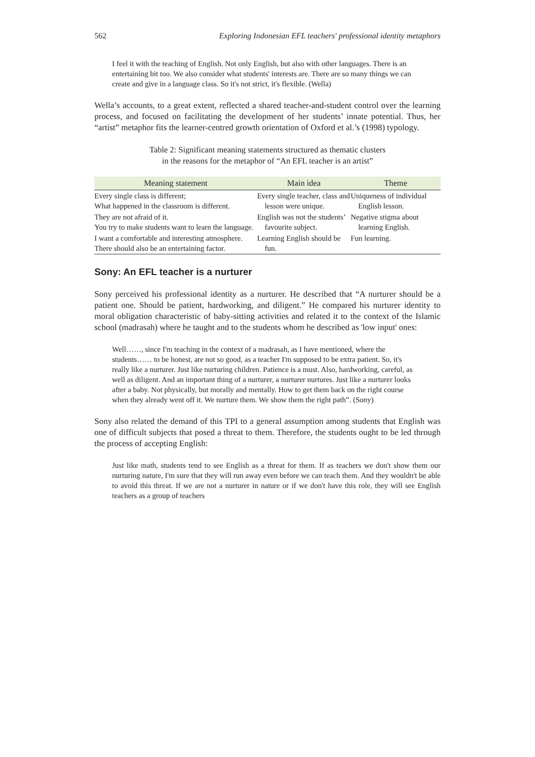562 Exploring Indonesian EFL teachers' professional identity metaphors
I feel it with the teaching of English. Not only English, but also with other languages. There is an entertaining bit too. We also consider what students' interests are. There are so many things we can create and give in a language class. So it's not strict, it's flexible. (Wella)
Wella’s accounts, to a great extent, reflected a shared teacher-and-student control over the learning process, and focused on facilitating the development of her students’ innate potential. Thus, her “artist” metaphor fits the learner-centred growth orientation of Oxford et al.’s (1998) typology.
Table 2: Significant meaning statements structured as thematic clusters
in the reasons for the metaphor of “An EFL teacher is an artist”
| Meaning statement | Main idea | Theme |
| --- | --- | --- |
| Every single class is different; What happened in the classroom is different. | Every single teacher, class and lesson were unique. | Uniqueness of individual English lesson. |
| They are not afraid of it. You try to make students want to learn the language. | English was not the students’ favourite subject. | Negative stigma about learning English. |
| I want a comfortable and interesting atmosphere. There should also be an entertaining factor. | Learning English should be fun. | Fun learning. |
Sony: An EFL teacher is a nurturer
Sony perceived his professional identity as a nurturer. He described that “A nurturer should be a patient one. Should be patient, hardworking, and diligent.” He compared his nurturer identity to moral obligation characteristic of baby-sitting activities and related it to the context of the Islamic school (madrasah) where he taught and to the students whom he described as 'low input' ones:
Well……, since I'm teaching in the context of a madrasah, as I have mentioned, where the students…… to be honest, are not so good, as a teacher I'm supposed to be extra patient. So, it's really like a nurturer. Just like nurturing children. Patience is a must. Also, hardworking, careful, as well as diligent. And an important thing of a nurturer, a nurturer nurtures. Just like a nurturer looks after a baby. Not physically, but morally and mentally. How to get them back on the right course when they already went off it. We nurture them. We show them the right path”. (Sony)
Sony also related the demand of this TPI to a general assumption among students that English was one of difficult subjects that posed a threat to them. Therefore, the students ought to be led through the process of accepting English:
Just like math, students tend to see English as a threat for them. If as teachers we don't show them our nurturing nature, I'm sure that they will run away even before we can teach them. And they wouldn't be able to avoid this threat. If we are not a nurturer in nature or if we don't have this role, they will see English teachers as a group of teachers